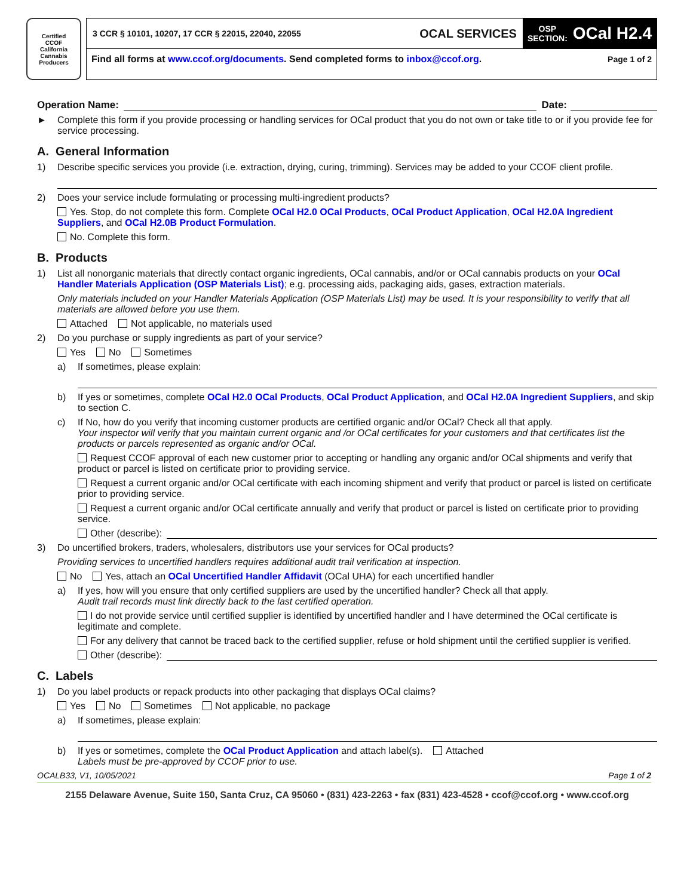Certified
CCOF
California Cannabis Producers
3 CCR § 10101, 10207, 17 CCR § 22015, 22040, 22055 OCAL SERVICES
OSP
SECTION: OCal H2.4
Find all forms at www.ccof.org/documents. Send completed forms to inbox@ccof.org. Page 1 of 2
Operation Name: Date:
► Complete this form if you provide processing or handling services for OCal product that you do not own or take title to or if you provide fee for service processing.
A. General Information
1) Describe specific services you provide (i.e. extraction, drying, curing, trimming). Services may be added to your CCOF client profile.
2) Does your service include formulating or processing multi-ingredient products?
Yes. Stop, do not complete this form. Complete OCal H2.0 OCal Products, OCal Product Application, OCal H2.0A Ingredient Suppliers, and OCal H2.0B Product Formulation.
No. Complete this form.
B. Products
1) List all nonorganic materials that directly contact organic ingredients, OCal cannabis, and/or or OCal cannabis products on your OCal Handler Materials Application (OSP Materials List); e.g. processing aids, packaging aids, gases, extraction materials.
Only materials included on your Handler Materials Application (OSP Materials List) may be used. It is your responsibility to verify that all materials are allowed before you use them.
Attached Not applicable, no materials used
2) Do you purchase or supply ingredients as part of your service?
Yes No Sometimes
a) If sometimes, please explain:
b) If yes or sometimes, complete OCal H2.0 OCal Products, OCal Product Application, and OCal H2.0A Ingredient Suppliers, and skip to section C.
c) If No, how do you verify that incoming customer products are certified organic and/or OCal? Check all that apply.
Your inspector will verify that you maintain current organic and /or OCal certificates for your customers and that certificates list the products or parcels represented as organic and/or OCal.
Request CCOF approval of each new customer prior to accepting or handling any organic and/or OCal shipments and verify that product or parcel is listed on certificate prior to providing service.
Request a current organic and/or OCal certificate with each incoming shipment and verify that product or parcel is listed on certificate prior to providing service.
Request a current organic and/or OCal certificate annually and verify that product or parcel is listed on certificate prior to providing service.
Other (describe):
3) Do uncertified brokers, traders, wholesalers, distributors use your services for OCal products?
Providing services to uncertified handlers requires additional audit trail verification at inspection.
No Yes, attach an OCal Uncertified Handler Affidavit (OCal UHA) for each uncertified handler
a) If yes, how will you ensure that only certified suppliers are used by the uncertified handler? Check all that apply.
Audit trail records must link directly back to the last certified operation.
I do not provide service until certified supplier is identified by uncertified handler and I have determined the OCal certificate is legitimate and complete.
For any delivery that cannot be traced back to the certified supplier, refuse or hold shipment until the certified supplier is verified.
Other (describe):
C. Labels
1) Do you label products or repack products into other packaging that displays OCal claims?
Yes No Sometimes Not applicable, no package
a) If sometimes, please explain:
b) If yes or sometimes, complete the OCal Product Application and attach label(s). Attached
Labels must be pre-approved by CCOF prior to use.
OCALB33, V1, 10/05/2021 Page 1 of 2
2155 Delaware Avenue, Suite 150, Santa Cruz, CA 95060 • (831) 423-2263 • fax (831) 423-4528 • ccof@ccof.org • www.ccof.org